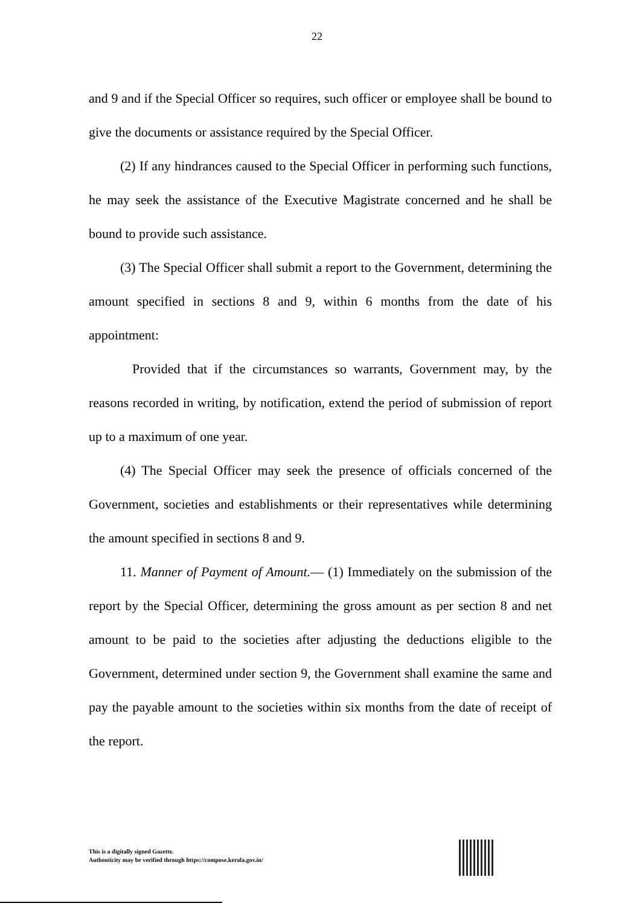22
and 9 and if the Special Officer so requires, such officer or employee shall be bound to give the documents or assistance required by the Special Officer.
(2) If any hindrances caused to the Special Officer in performing such functions, he may seek the assistance of the Executive Magistrate concerned and he shall be bound to provide such assistance.
(3) The Special Officer shall submit a report to the Government, determining the amount specified in sections 8 and 9, within 6 months from the date of his appointment:
Provided that if the circumstances so warrants, Government may, by the reasons recorded in writing, by notification, extend the period of submission of report up to a maximum of one year.
(4) The Special Officer may seek the presence of officials concerned of the Government, societies and establishments or their representatives while determining the amount specified in sections 8 and 9.
11. Manner of Payment of Amount.— (1) Immediately on the submission of the report by the Special Officer, determining the gross amount as per section 8 and net amount to be paid to the societies after adjusting the deductions eligible to the Government, determined under section 9, the Government shall examine the same and pay the payable amount to the societies within six months from the date of receipt of the report.
This is a digitally signed Gazette.
Authenticity may be verified through https://compose.kerala.gov.in/